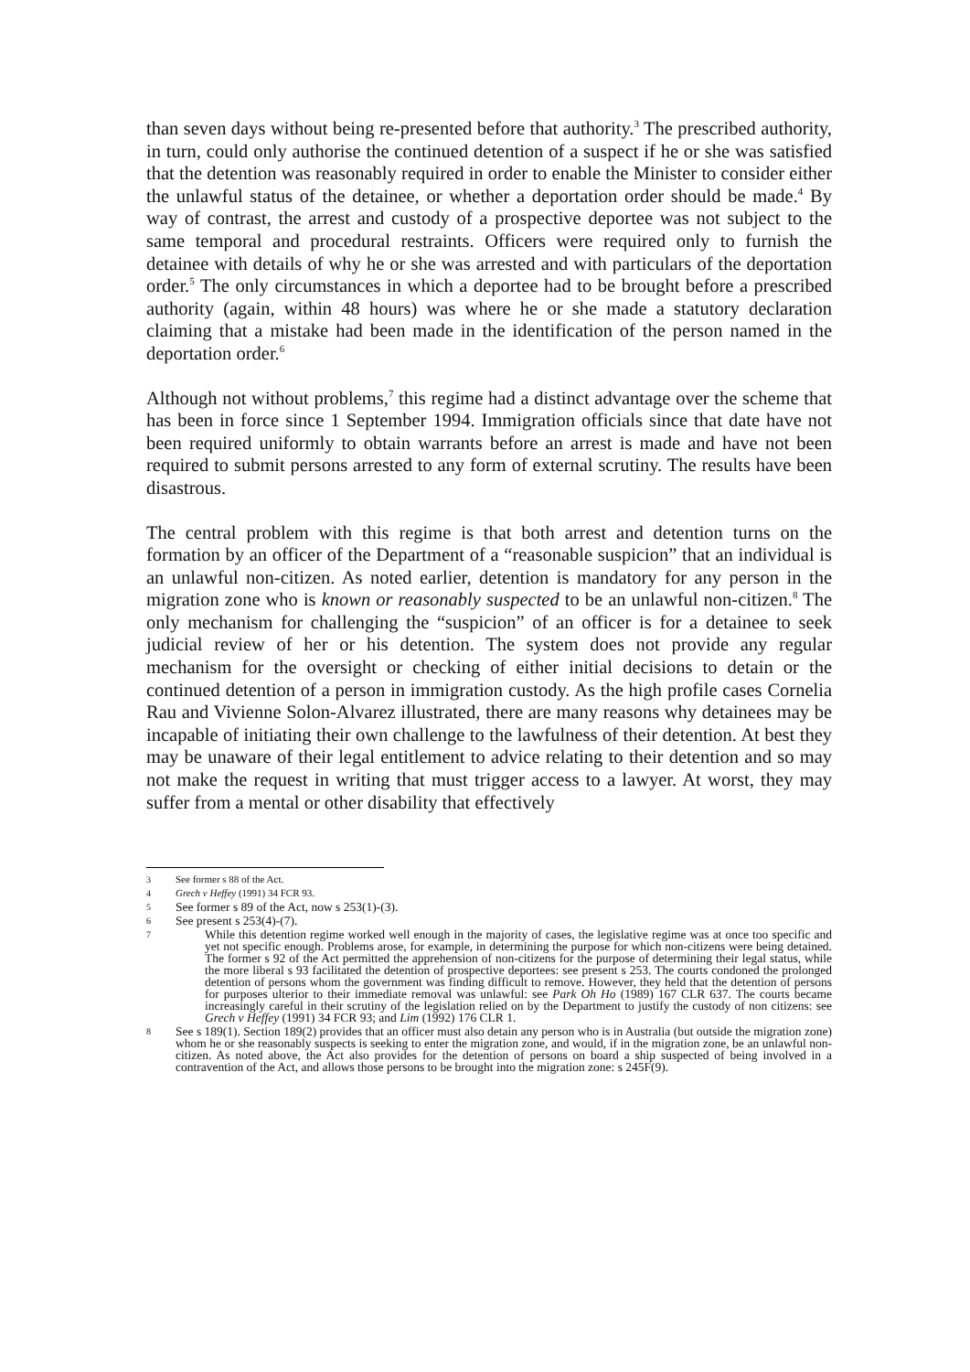than seven days without being re-presented before that authority.<sup>3</sup> The prescribed authority, in turn, could only authorise the continued detention of a suspect if he or she was satisfied that the detention was reasonably required in order to enable the Minister to consider either the unlawful status of the detainee, or whether a deportation order should be made.<sup>4</sup> By way of contrast, the arrest and custody of a prospective deportee was not subject to the same temporal and procedural restraints. Officers were required only to furnish the detainee with details of why he or she was arrested and with particulars of the deportation order.<sup>5</sup> The only circumstances in which a deportee had to be brought before a prescribed authority (again, within 48 hours) was where he or she made a statutory declaration claiming that a mistake had been made in the identification of the person named in the deportation order.<sup>6</sup>
Although not without problems,<sup>7</sup> this regime had a distinct advantage over the scheme that has been in force since 1 September 1994. Immigration officials since that date have not been required uniformly to obtain warrants before an arrest is made and have not been required to submit persons arrested to any form of external scrutiny. The results have been disastrous.
The central problem with this regime is that both arrest and detention turns on the formation by an officer of the Department of a “reasonable suspicion” that an individual is an unlawful non-citizen. As noted earlier, detention is mandatory for any person in the migration zone who is known or reasonably suspected to be an unlawful non-citizen.<sup>8</sup> The only mechanism for challenging the “suspicion” of an officer is for a detainee to seek judicial review of her or his detention. The system does not provide any regular mechanism for the oversight or checking of either initial decisions to detain or the continued detention of a person in immigration custody. As the high profile cases Cornelia Rau and Vivienne Solon-Alvarez illustrated, there are many reasons why detainees may be incapable of initiating their own challenge to the lawfulness of their detention. At best they may be unaware of their legal entitlement to advice relating to their detention and so may not make the request in writing that must trigger access to a lawyer. At worst, they may suffer from a mental or other disability that effectively
3 See former s 88 of the Act.
4 Grech v Heffey (1991) 34 FCR 93.
5 See former s 89 of the Act, now s 253(1)-(3).
6 See present s 253(4)-(7).
7 While this detention regime worked well enough in the majority of cases, the legislative regime was at once too specific and yet not specific enough. Problems arose, for example, in determining the purpose for which non-citizens were being detained. The former s 92 of the Act permitted the apprehension of non-citizens for the purpose of determining their legal status, while the more liberal s 93 facilitated the detention of prospective deportees: see present s 253. The courts condoned the prolonged detention of persons whom the government was finding difficult to remove. However, they held that the detention of persons for purposes ulterior to their immediate removal was unlawful: see Park Oh Ho (1989) 167 CLR 637. The courts became increasingly careful in their scrutiny of the legislation relied on by the Department to justify the custody of non citizens: see Grech v Heffey (1991) 34 FCR 93; and Lim (1992) 176 CLR 1.
8 See s 189(1). Section 189(2) provides that an officer must also detain any person who is in Australia (but outside the migration zone) whom he or she reasonably suspects is seeking to enter the migration zone, and would, if in the migration zone, be an unlawful non-citizen. As noted above, the Act also provides for the detention of persons on board a ship suspected of being involved in a contravention of the Act, and allows those persons to be brought into the migration zone: s 245F(9).